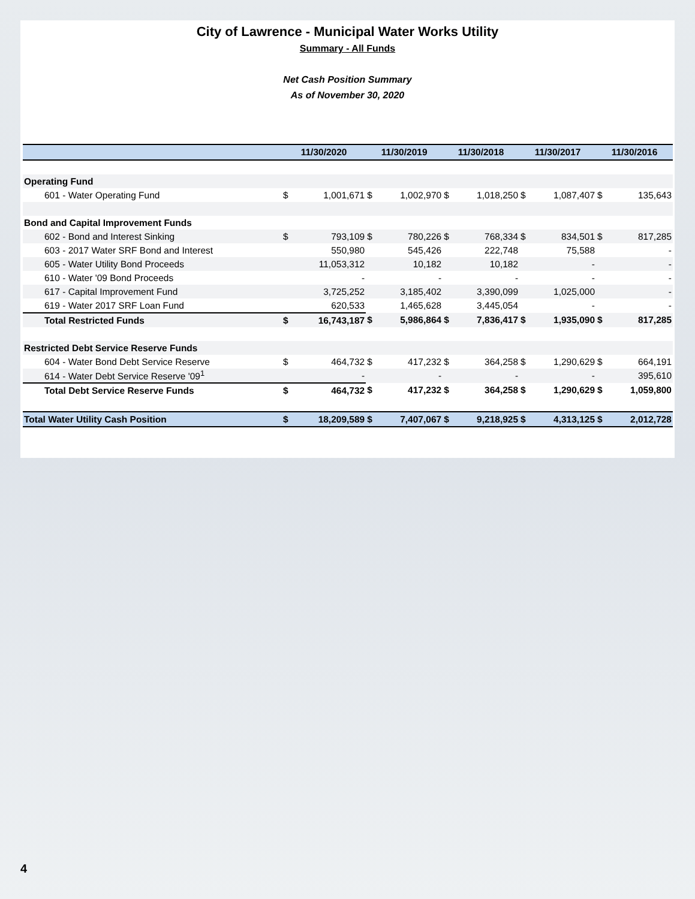City of Lawrence - Municipal Water Works Utility
Summary - All Funds
Net Cash Position Summary
As of November 30, 2020
| | 11/30/2020 | | 11/30/2019 | | 11/30/2018 | | 11/30/2017 | | 11/30/2016 | |
| --- | --- | --- | --- | --- | --- | --- | --- | --- | --- | --- |
| Operating Fund | | | | | | | | | | |
| 601 - Water Operating Fund | $ | 1,001,671 | $ | 1,002,970 | $ | 1,018,250 | $ | 1,087,407 | $ | 135,643 |
| Bond and Capital Improvement Funds | | | | | | | | | | |
| 602 - Bond and Interest Sinking | $ | 793,109 | $ | 780,226 | $ | 768,334 | $ | 834,501 | $ | 817,285 |
| 603 - 2017 Water SRF Bond and Interest | | 550,980 | | 545,426 | | 222,748 | | 75,588 | | - |
| 605 - Water Utility Bond Proceeds | | 11,053,312 | | 10,182 | | 10,182 | | - | | - |
| 610 - Water '09 Bond Proceeds | | - | | - | | - | | - | | - |
| 617 - Capital Improvement Fund | | 3,725,252 | | 3,185,402 | | 3,390,099 | | 1,025,000 | | - |
| 619 - Water 2017 SRF Loan Fund | | 620,533 | | 1,465,628 | | 3,445,054 | | - | | - |
| Total Restricted Funds | $ | 16,743,187 | $ | 5,986,864 | $ | 7,836,417 | $ | 1,935,090 | $ | 817,285 |
| Restricted Debt Service Reserve Funds | | | | | | | | | | |
| 604 - Water Bond Debt Service Reserve | $ | 464,732 | $ | 417,232 | $ | 364,258 | $ | 1,290,629 | $ | 664,191 |
| 614 - Water Debt Service Reserve '09<sup>1</sup> | | - | | - | | - | | - | | 395,610 |
| Total Debt Service Reserve Funds | $ | 464,732 | $ | 417,232 | $ | 364,258 | $ | 1,290,629 | $ | 1,059,800 |
| Total Water Utility Cash Position | $ | 18,209,589 | $ | 7,407,067 | $ | 9,218,925 | $ | 4,313,125 | $ | 2,012,728 |
4